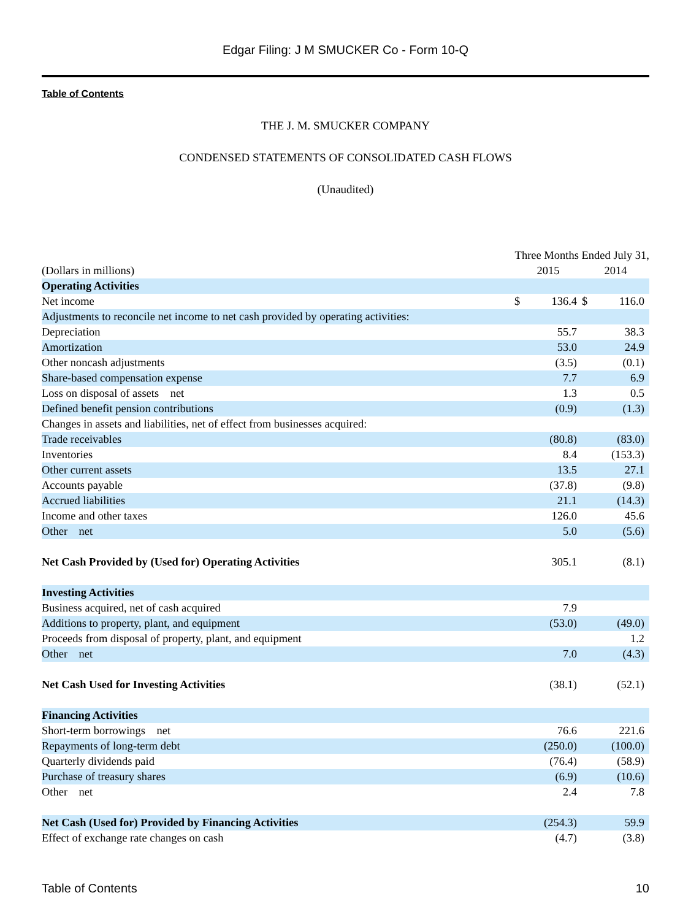Edgar Filing: J M SMUCKER Co - Form 10-Q
Table of Contents
THE J. M. SMUCKER COMPANY
CONDENSED STATEMENTS OF CONSOLIDATED CASH FLOWS
(Unaudited)
| | Three Months Ended July 31, | | | |
| --- | --- | --- | --- | --- |
| (Dollars in millions) | 2015 | | 2014 | |
| Operating Activities | | | | |
| Net income | $ | 136.4 | $ | 116.0 |
| Adjustments to reconcile net income to net cash provided by operating activities: | | | | |
| Depreciation | | 55.7 | | 38.3 |
| Amortization | | 53.0 | | 24.9 |
| Other noncash adjustments | | (3.5) | | (0.1) |
| Share-based compensation expense | | 7.7 | | 6.9 |
| Loss on disposal of assets net | | 1.3 | | 0.5 |
| Defined benefit pension contributions | | (0.9) | | (1.3) |
| Changes in assets and liabilities, net of effect from businesses acquired: | | | | |
| Trade receivables | | (80.8) | | (83.0) |
| Inventories | | 8.4 | | (153.3) |
| Other current assets | | 13.5 | | 27.1 |
| Accounts payable | | (37.8) | | (9.8) |
| Accrued liabilities | | 21.1 | | (14.3) |
| Income and other taxes | | 126.0 | | 45.6 |
| Other net | | 5.0 | | (5.6) |
| Net Cash Provided by (Used for) Operating Activities | | 305.1 | | (8.1) |
| Investing Activities | | | | |
| Business acquired, net of cash acquired | | 7.9 | | |
| Additions to property, plant, and equipment | | (53.0) | | (49.0) |
| Proceeds from disposal of property, plant, and equipment | | | | 1.2 |
| Other net | | 7.0 | | (4.3) |
| Net Cash Used for Investing Activities | | (38.1) | | (52.1) |
| Financing Activities | | | | |
| Short-term borrowings net | | 76.6 | | 221.6 |
| Repayments of long-term debt | | (250.0) | | (100.0) |
| Quarterly dividends paid | | (76.4) | | (58.9) |
| Purchase of treasury shares | | (6.9) | | (10.6) |
| Other net | | 2.4 | | 7.8 |
| Net Cash (Used for) Provided by Financing Activities | | (254.3) | | 59.9 |
| Effect of exchange rate changes on cash | | (4.7) | | (3.8) |
Table of Contents 10